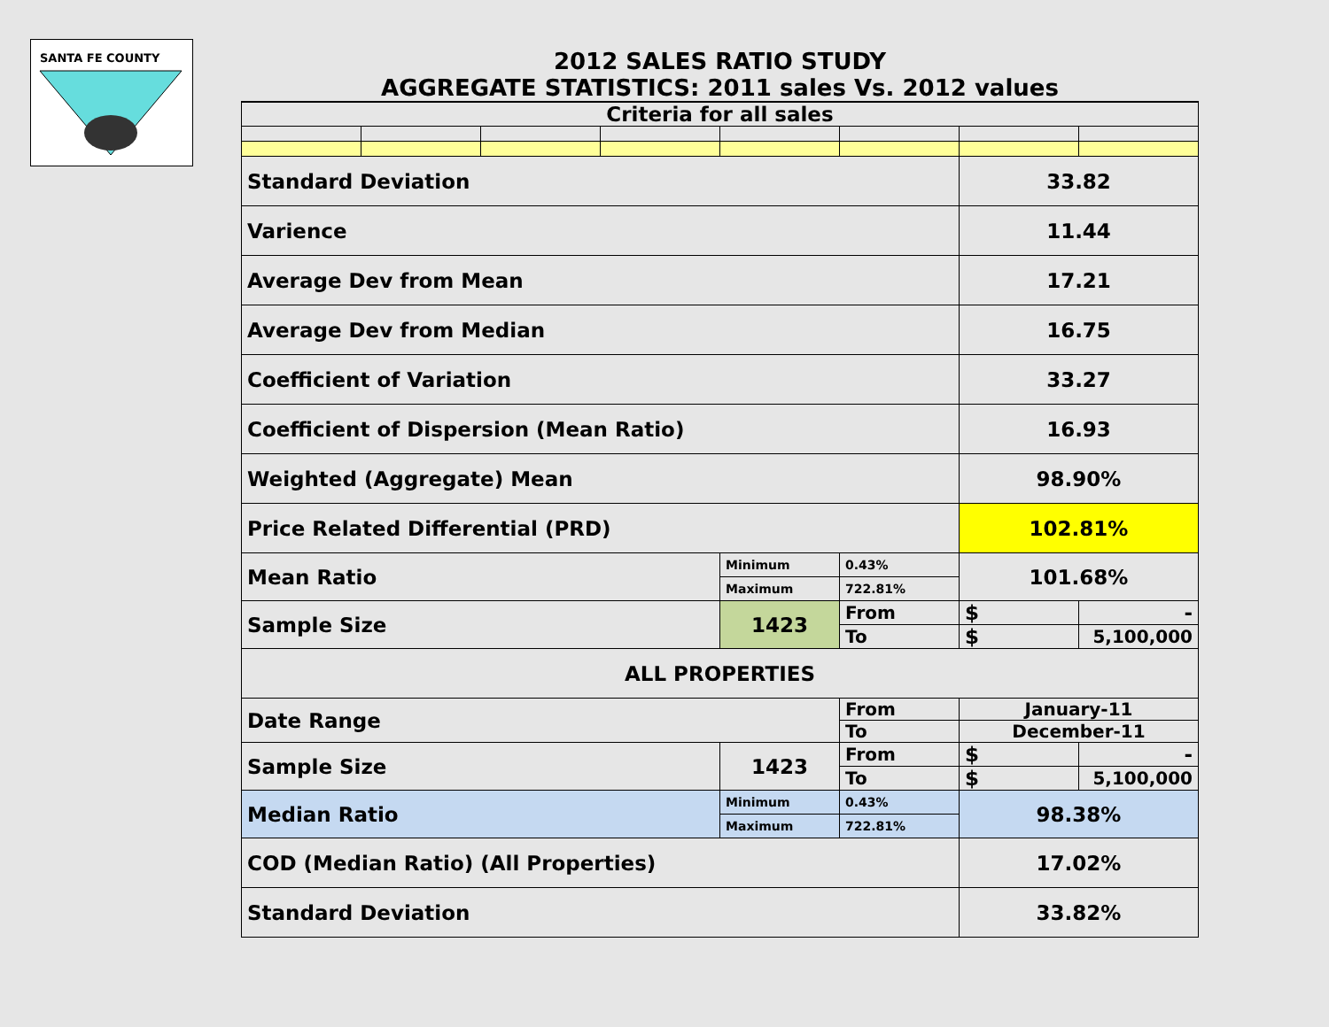SANTA FE COUNTY
| 2012 SALES RATIO STUDY | | | | | | | |
| AGGREGATE STATISTICS: 2011 sales Vs. 2012 values | | | | | | | |
| Criteria for all sales | | | | | | | |
| Standard Deviation | | | | | | 33.82 | |
| Varience | | | | | | 11.44 | |
| Average Dev from Mean | | | | | | 17.21 | |
| Average Dev from Median | | | | | | 16.75 | |
| Coefficient of Variation | | | | | | 33.27 | |
| Coefficient of Dispersion (Mean Ratio) | | | | | | 16.93 | |
| Weighted (Aggregate) Mean | | | | | | 98.90% | |
| Price Related Differential (PRD) | | | | | | 102.81% | |
| Mean Ratio | | | | Minimum | 0.43% | 101.68% | |
| | | | | Maximum | 722.81% | | |
| Sample Size | | | | 1423 | From | $ | - |
| | | | | | To | $ | 5,100,000 |
| ALL PROPERTIES | | | | | | | |
| Date Range | | | | | From | January-11 | |
| | | | | | To | December-11 | |
| Sample Size | | | | 1423 | From | $ | - |
| | | | | | To | $ | 5,100,000 |
| Median Ratio | | | | Minimum | 0.43% | 98.38% | |
| | | | | Maximum | 722.81% | | |
| COD (Median Ratio) (All Properties) | | | | | | 17.02% | |
| Standard Deviation | | | | | | 33.82% | |